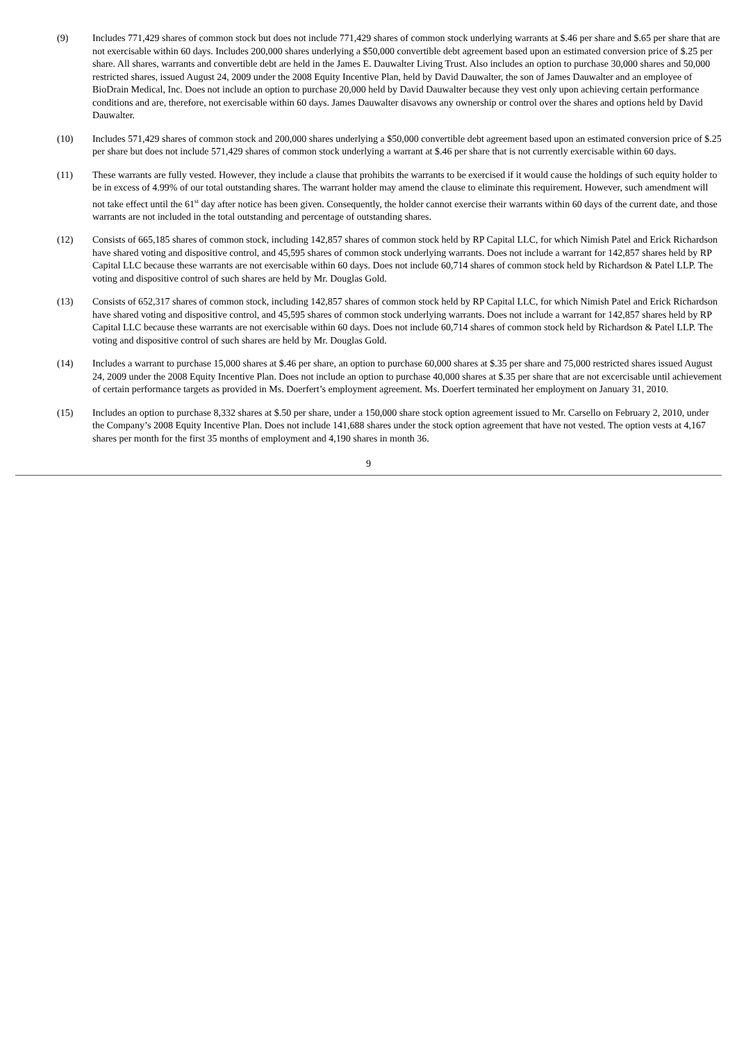(9) Includes 771,429 shares of common stock but does not include 771,429 shares of common stock underlying warrants at $.46 per share and $.65 per share that are not exercisable within 60 days. Includes 200,000 shares underlying a $50,000 convertible debt agreement based upon an estimated conversion price of $.25 per share. All shares, warrants and convertible debt are held in the James E. Dauwalter Living Trust. Also includes an option to purchase 30,000 shares and 50,000 restricted shares, issued August 24, 2009 under the 2008 Equity Incentive Plan, held by David Dauwalter, the son of James Dauwalter and an employee of BioDrain Medical, Inc. Does not include an option to purchase 20,000 held by David Dauwalter because they vest only upon achieving certain performance conditions and are, therefore, not exercisable within 60 days. James Dauwalter disavows any ownership or control over the shares and options held by David Dauwalter.
(10) Includes 571,429 shares of common stock and 200,000 shares underlying a $50,000 convertible debt agreement based upon an estimated conversion price of $.25 per share but does not include 571,429 shares of common stock underlying a warrant at $.46 per share that is not currently exercisable within 60 days.
(11) These warrants are fully vested. However, they include a clause that prohibits the warrants to be exercised if it would cause the holdings of such equity holder to be in excess of 4.99% of our total outstanding shares. The warrant holder may amend the clause to eliminate this requirement. However, such amendment will not take effect until the 61<sup>st</sup> day after notice has been given. Consequently, the holder cannot exercise their warrants within 60 days of the current date, and those warrants are not included in the total outstanding and percentage of outstanding shares.
(12) Consists of 665,185 shares of common stock, including 142,857 shares of common stock held by RP Capital LLC, for which Nimish Patel and Erick Richardson have shared voting and dispositive control, and 45,595 shares of common stock underlying warrants. Does not include a warrant for 142,857 shares held by RP Capital LLC because these warrants are not exercisable within 60 days. Does not include 60,714 shares of common stock held by Richardson & Patel LLP. The voting and dispositive control of such shares are held by Mr. Douglas Gold.
(13) Consists of 652,317 shares of common stock, including 142,857 shares of common stock held by RP Capital LLC, for which Nimish Patel and Erick Richardson have shared voting and dispositive control, and 45,595 shares of common stock underlying warrants. Does not include a warrant for 142,857 shares held by RP Capital LLC because these warrants are not exercisable within 60 days. Does not include 60,714 shares of common stock held by Richardson & Patel LLP. The voting and dispositive control of such shares are held by Mr. Douglas Gold.
(14) Includes a warrant to purchase 15,000 shares at $.46 per share, an option to purchase 60,000 shares at $.35 per share and 75,000 restricted shares issued August 24, 2009 under the 2008 Equity Incentive Plan. Does not include an option to purchase 40,000 shares at $.35 per share that are not excercisable until achievement of certain performance targets as provided in Ms. Doerfert’s employment agreement. Ms. Doerfert terminated her employment on January 31, 2010.
(15) Includes an option to purchase 8,332 shares at $.50 per share, under a 150,000 share stock option agreement issued to Mr. Carsello on February 2, 2010, under the Company’s 2008 Equity Incentive Plan. Does not include 141,688 shares under the stock option agreement that have not vested. The option vests at 4,167 shares per month for the first 35 months of employment and 4,190 shares in month 36.
9